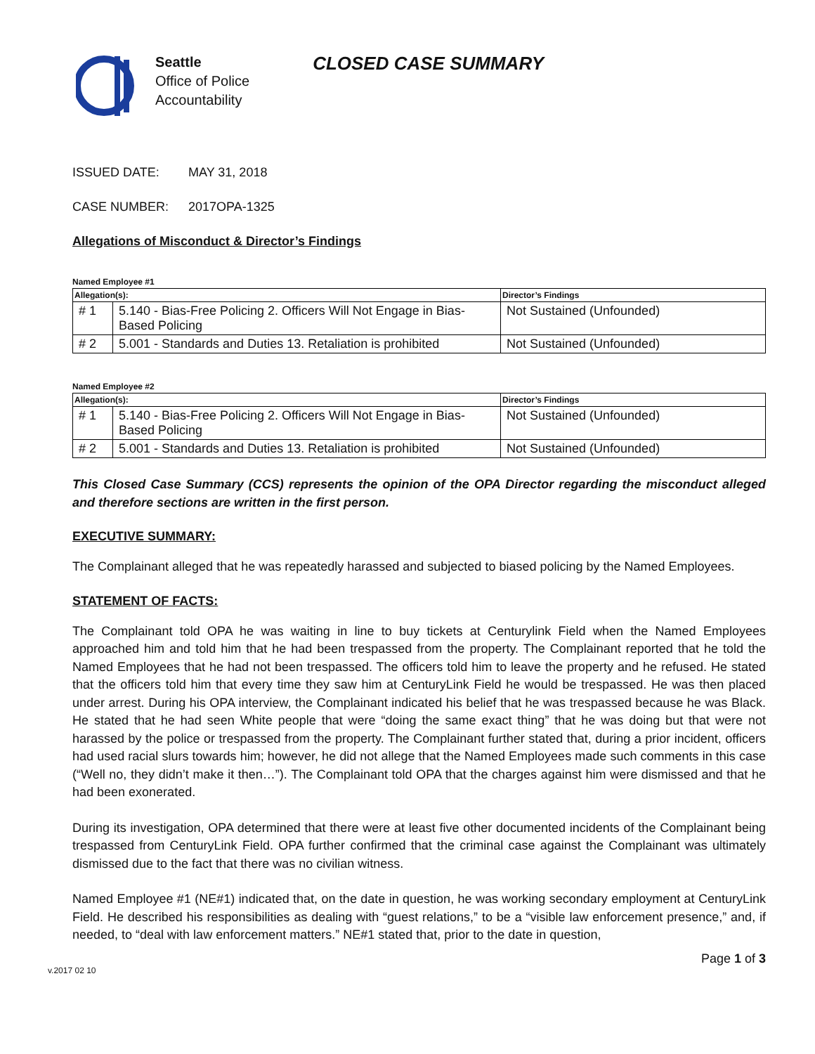Seattle
Office of Police
Accountability
CLOSED CASE SUMMARY
ISSUED DATE: MAY 31, 2018
CASE NUMBER: 2017OPA-1325
Allegations of Misconduct & Director’s Findings
Named Employee #1
| Allegation(s): | | Director’s Findings |
| --- | --- | --- |
| # 1 | 5.140 - Bias-Free Policing 2. Officers Will Not Engage in Bias-Based Policing | Not Sustained (Unfounded) |
| # 2 | 5.001 - Standards and Duties 13. Retaliation is prohibited | Not Sustained (Unfounded) |
Named Employee #2
| Allegation(s): | | Director’s Findings |
| --- | --- | --- |
| # 1 | 5.140 - Bias-Free Policing 2. Officers Will Not Engage in Bias-Based Policing | Not Sustained (Unfounded) |
| # 2 | 5.001 - Standards and Duties 13. Retaliation is prohibited | Not Sustained (Unfounded) |
This Closed Case Summary (CCS) represents the opinion of the OPA Director regarding the misconduct alleged and therefore sections are written in the first person.
EXECUTIVE SUMMARY:
The Complainant alleged that he was repeatedly harassed and subjected to biased policing by the Named Employees.
STATEMENT OF FACTS:
The Complainant told OPA he was waiting in line to buy tickets at Centurylink Field when the Named Employees approached him and told him that he had been trespassed from the property. The Complainant reported that he told the Named Employees that he had not been trespassed. The officers told him to leave the property and he refused. He stated that the officers told him that every time they saw him at CenturyLink Field he would be trespassed. He was then placed under arrest. During his OPA interview, the Complainant indicated his belief that he was trespassed because he was Black. He stated that he had seen White people that were “doing the same exact thing” that he was doing but that were not harassed by the police or trespassed from the property. The Complainant further stated that, during a prior incident, officers had used racial slurs towards him; however, he did not allege that the Named Employees made such comments in this case (“Well no, they didn’t make it then…”). The Complainant told OPA that the charges against him were dismissed and that he had been exonerated.
During its investigation, OPA determined that there were at least five other documented incidents of the Complainant being trespassed from CenturyLink Field. OPA further confirmed that the criminal case against the Complainant was ultimately dismissed due to the fact that there was no civilian witness.
Named Employee #1 (NE#1) indicated that, on the date in question, he was working secondary employment at CenturyLink Field. He described his responsibilities as dealing with “guest relations,” to be a “visible law enforcement presence,” and, if needed, to “deal with law enforcement matters.” NE#1 stated that, prior to the date in question,
v.2017 02 10 Page 1 of 3